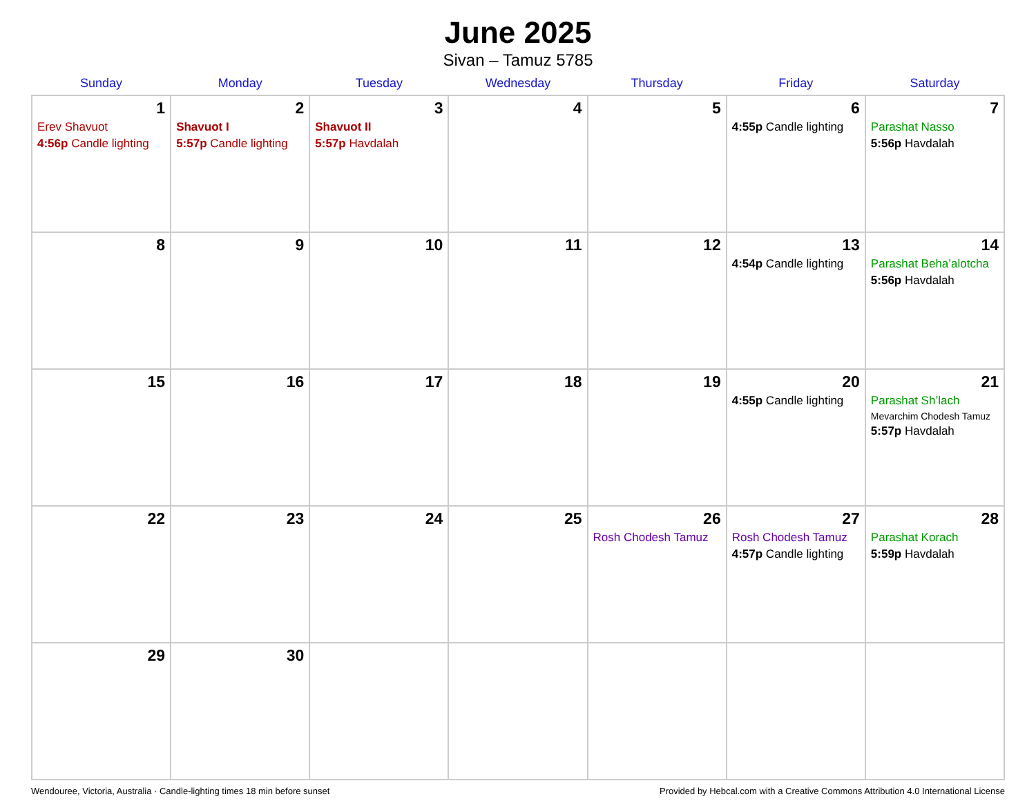June 2025
Sivan – Tamuz 5785
| Sunday | Monday | Tuesday | Wednesday | Thursday | Friday | Saturday |
| --- | --- | --- | --- | --- | --- | --- |
| 1 Erev Shavuot 4:56p Candle lighting | 2 Shavuot I 5:57p Candle lighting | 3 Shavuot II 5:57p Havdalah | 4 | 5 | 6 4:55p Candle lighting | 7 Parashat Nasso 5:56p Havdalah |
| 8 | 9 | 10 | 11 | 12 | 13 4:54p Candle lighting | 14 Parashat Beha’alotcha 5:56p Havdalah |
| 15 | 16 | 17 | 18 | 19 | 20 4:55p Candle lighting | 21 Parashat Sh’lach Mevarchim Chodesh Tamuz 5:57p Havdalah |
| 22 | 23 | 24 | 25 | 26 Rosh Chodesh Tamuz | 27 Rosh Chodesh Tamuz 4:57p Candle lighting | 28 Parashat Korach 5:59p Havdalah |
| 29 | 30 | | | | | |
Wendouree, Victoria, Australia · Candle-lighting times 18 min before sunset Provided by Hebcal.com with a Creative Commons Attribution 4.0 International License